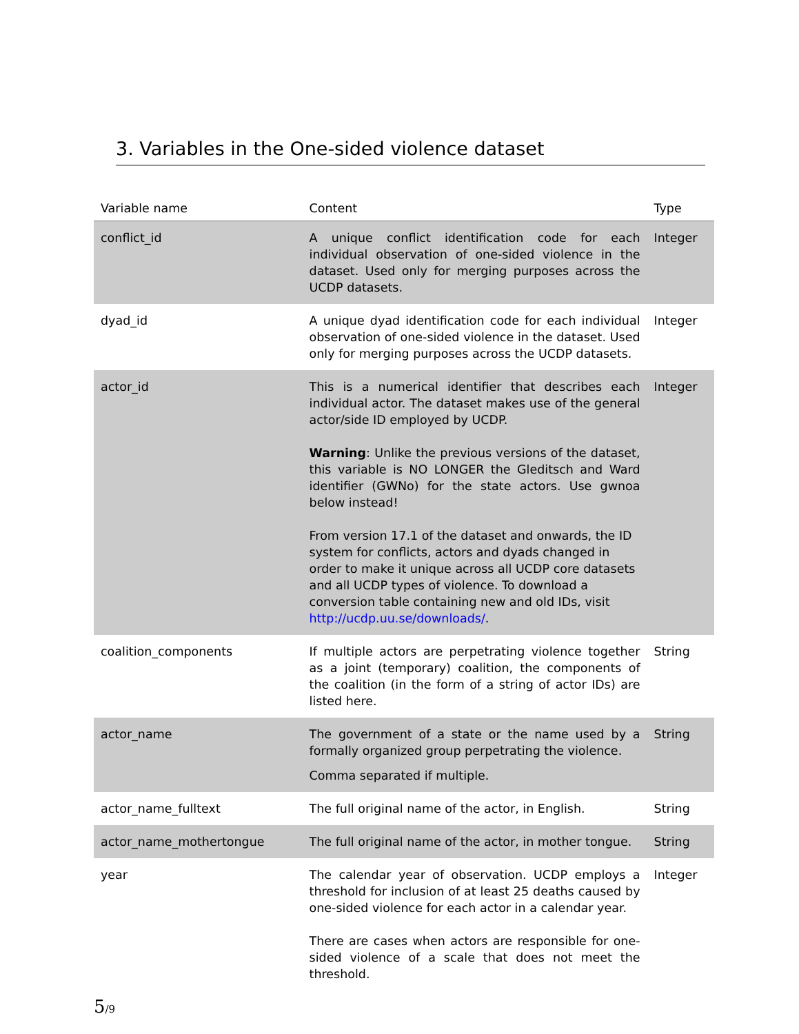3. Variables in the One-sided violence dataset
| Variable name | Content | Type |
| --- | --- | --- |
| conflict_id | A unique conflict identification code for each individual observation of one-sided violence in the dataset. Used only for merging purposes across the UCDP datasets. | Integer |
| dyad_id | A unique dyad identification code for each individual observation of one-sided violence in the dataset. Used only for merging purposes across the UCDP datasets. | Integer |
| actor_id | This is a numerical identifier that describes each individual actor. The dataset makes use of the general actor/side ID employed by UCDP. Warning : Unlike the previous versions of the dataset, this variable is NO LONGER the Gleditsch and Ward identifier (GWNo) for the state actors. Use gwnoa below instead! From version 17.1 of the dataset and onwards, the ID system for conflicts, actors and dyads changed in order to make it unique across all UCDP core datasets and all UCDP types of violence. To download a conversion table containing new and old IDs, visit http://ucdp.uu.se/downloads/ . | Integer |
| coalition_components | If multiple actors are perpetrating violence together as a joint (temporary) coalition, the components of the coalition (in the form of a string of actor IDs) are listed here. | String |
| actor_name | The government of a state or the name used by a formally organized group perpetrating the violence. Comma separated if multiple. | String |
| actor_name_fulltext | The full original name of the actor, in English. | String |
| actor_name_mothertongue | The full original name of the actor, in mother tongue. | String |
| year | The calendar year of observation. UCDP employs a threshold for inclusion of at least 25 deaths caused by one-sided violence for each actor in a calendar year. There are cases when actors are responsible for one-sided violence of a scale that does not meet the threshold. | Integer |
5/9